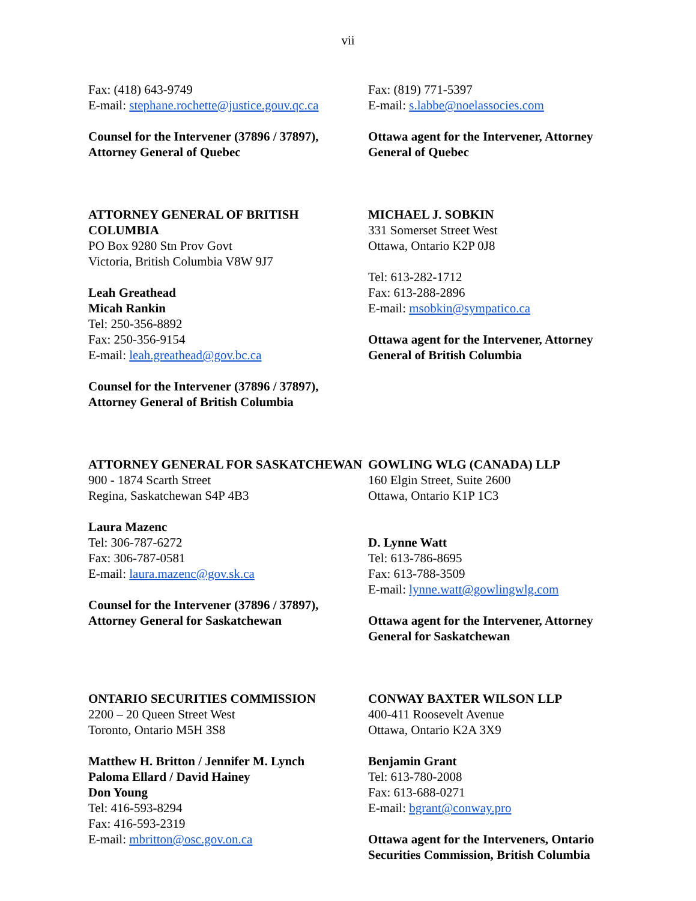vii
Fax: (418) 643-9749
E-mail: stephane.rochette@justice.gouv.qc.ca
Counsel for the Intervener (37896 / 37897), Attorney General of Quebec
Fax: (819) 771-5397
E-mail: s.labbe@noelassocies.com
Ottawa agent for the Intervener, Attorney General of Quebec
ATTORNEY GENERAL OF BRITISH COLUMBIA
PO Box 9280 Stn Prov Govt
Victoria, British Columbia V8W 9J7
Leah Greathead
Micah Rankin
Tel: 250-356-8892
Fax: 250-356-9154
E-mail: leah.greathead@gov.bc.ca
Counsel for the Intervener (37896 / 37897), Attorney General of British Columbia
MICHAEL J. SOBKIN
331 Somerset Street West
Ottawa, Ontario K2P 0J8
Tel: 613-282-1712
Fax: 613-288-2896
E-mail: msobkin@sympatico.ca
Ottawa agent for the Intervener, Attorney General of British Columbia
ATTORNEY GENERAL FOR SASKATCHEWAN
900 - 1874 Scarth Street
Regina, Saskatchewan S4P 4B3
Laura Mazenc
Tel: 306-787-6272
Fax: 306-787-0581
E-mail: laura.mazenc@gov.sk.ca
Counsel for the Intervener (37896 / 37897), Attorney General for Saskatchewan
GOWLING WLG (CANADA) LLP
160 Elgin Street, Suite 2600
Ottawa, Ontario K1P 1C3
D. Lynne Watt
Tel: 613-786-8695
Fax: 613-788-3509
E-mail: lynne.watt@gowlingwlg.com
Ottawa agent for the Intervener, Attorney General for Saskatchewan
ONTARIO SECURITIES COMMISSION
2200 – 20 Queen Street West
Toronto, Ontario M5H 3S8
Matthew H. Britton / Jennifer M. Lynch
Paloma Ellard / David Hainey
Don Young
Tel: 416-593-8294
Fax: 416-593-2319
E-mail: mbritton@osc.gov.on.ca
CONWAY BAXTER WILSON LLP
400-411 Roosevelt Avenue
Ottawa, Ontario K2A 3X9
Benjamin Grant
Tel: 613-780-2008
Fax: 613-688-0271
E-mail: bgrant@conway.pro
Ottawa agent for the Interveners, Ontario Securities Commission, British Columbia